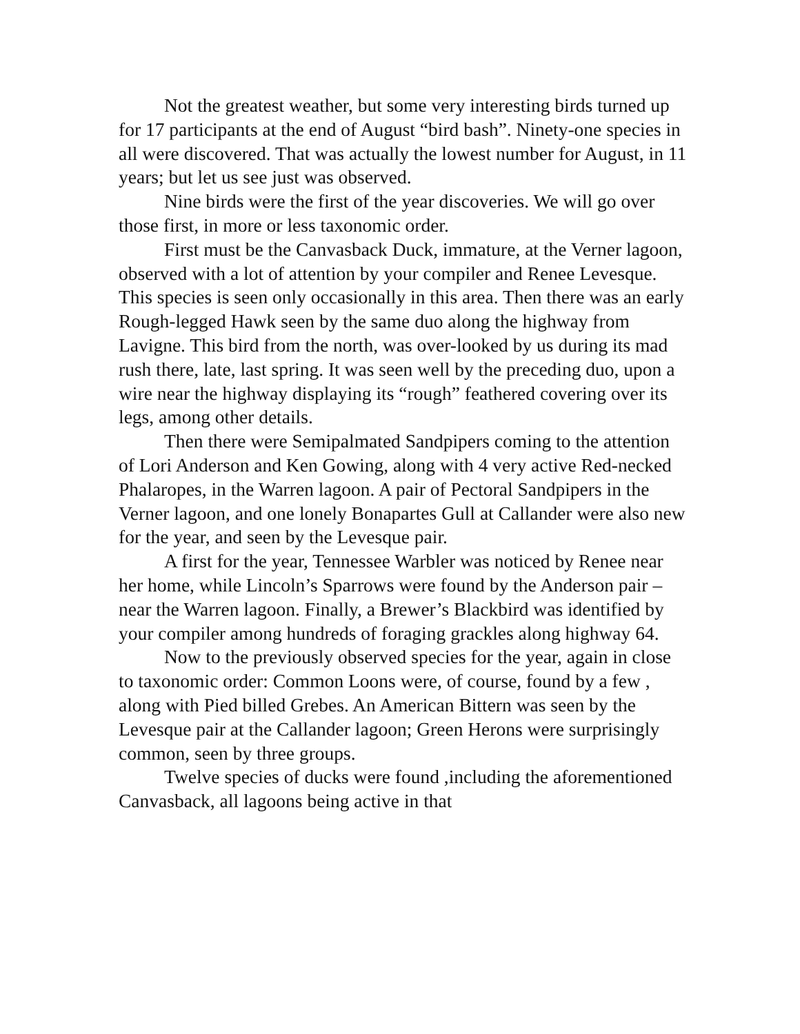Not the greatest weather, but some very interesting birds turned up for 17 participants at the end of August “bird bash”. Ninety-one species in all were discovered. That was actually the lowest number for August, in 11 years; but let us see just was observed.
Nine birds were the first of the year discoveries. We will go over those first, in more or less taxonomic order.
First must be the Canvasback Duck, immature, at the Verner lagoon, observed with a lot of attention by your compiler and Renee Levesque. This species is seen only occasionally in this area. Then there was an early Rough-legged Hawk seen by the same duo along the highway from Lavigne. This bird from the north, was over-looked by us during its mad rush there, late, last spring. It was seen well by the preceding duo, upon a wire near the highway displaying its “rough” feathered covering over its legs, among other details.
Then there were Semipalmated Sandpipers coming to the attention of Lori Anderson and Ken Gowing, along with 4 very active Red-necked Phalaropes, in the Warren lagoon. A pair of Pectoral Sandpipers in the Verner lagoon, and one lonely Bonapartes Gull at Callander were also new for the year, and seen by the Levesque pair.
A first for the year, Tennessee Warbler was noticed by Renee near her home, while Lincoln’s Sparrows were found by the Anderson pair – near the Warren lagoon. Finally, a Brewer’s Blackbird was identified by your compiler among hundreds of foraging grackles along highway 64.
Now to the previously observed species for the year, again in close to taxonomic order: Common Loons were, of course, found by a few , along with Pied billed Grebes. An American Bittern was seen by the Levesque pair at the Callander lagoon; Green Herons were surprisingly common, seen by three groups.
Twelve species of ducks were found ,including the aforementioned Canvasback, all lagoons being active in that